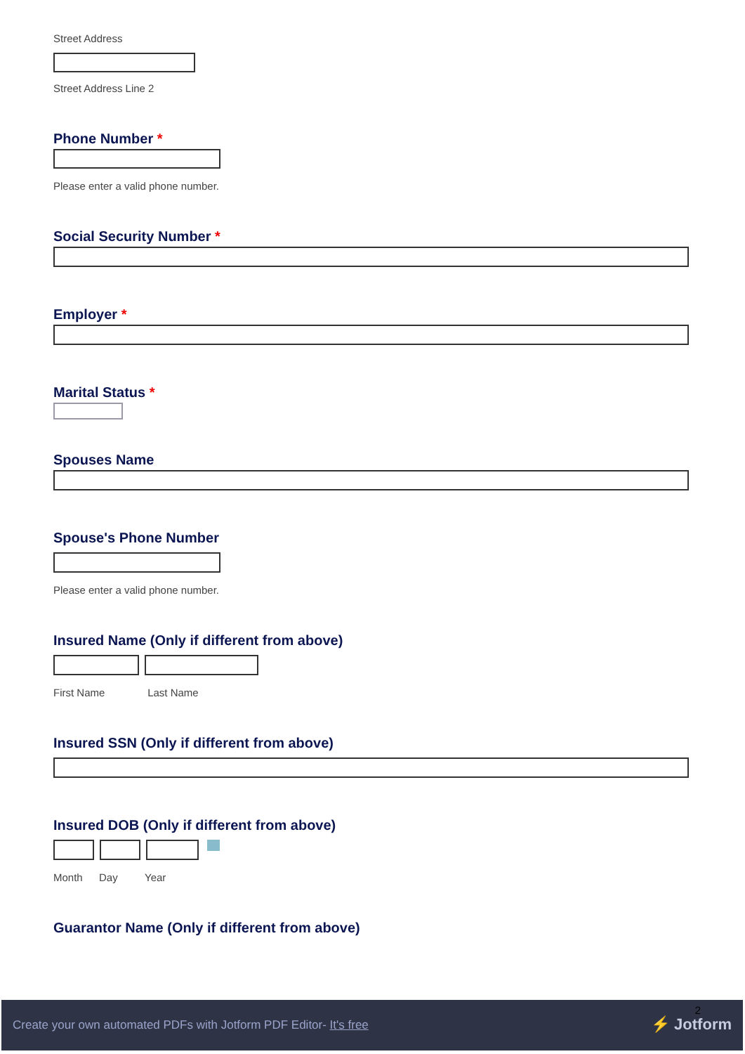Street Address
Street Address Line 2
Phone Number *
Please enter a valid phone number.
Social Security Number *
Employer *
Marital Status *
Spouses Name
Spouse's Phone Number
Please enter a valid phone number.
Insured Name (Only if different from above)
First Name Last Name
Insured SSN (Only if different from above)
Insured DOB (Only if different from above)
Month Day Year
Guarantor Name (Only if different from above)
2
Create your own automated PDFs with Jotform PDF Editor- It's free
⚡ Jotform